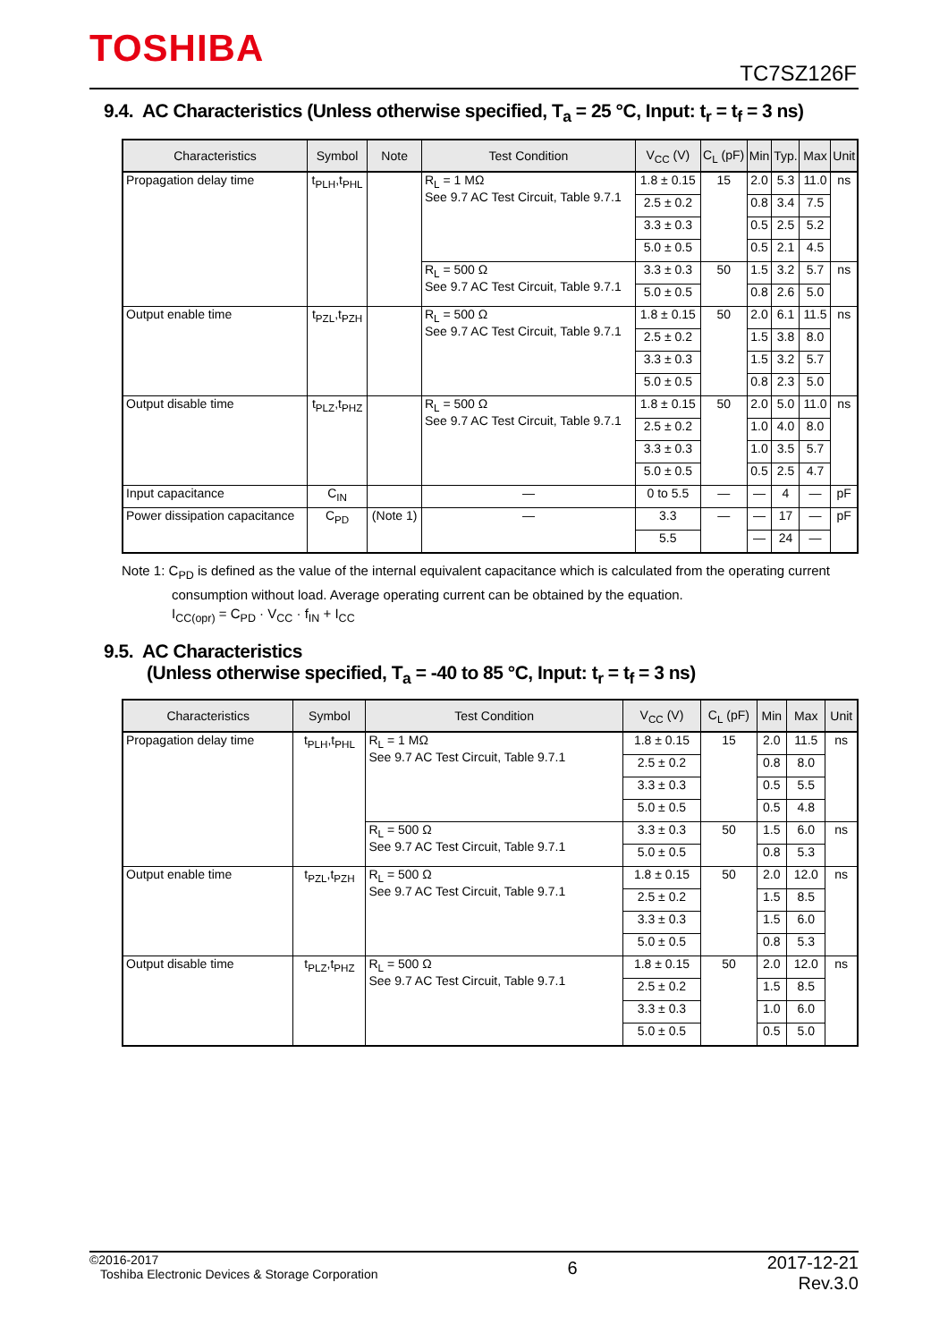TOSHIBA
TC7SZ126F
9.4. AC Characteristics (Unless otherwise specified, T<sub>a</sub> = 25 °C, Input: t<sub>r</sub> = t<sub>f</sub> = 3 ns)
| Characteristics | Symbol | Note | Test Condition | V<sub>CC</sub> (V) | C<sub>L</sub> (pF) | Min | Typ. | Max | Unit |
| --- | --- | --- | --- | --- | --- | --- | --- | --- | --- |
| Propagation delay time | t<sub>PLH</sub>,t<sub>PHL</sub> | | R<sub>L</sub> = 1 MΩ See 9.7 AC Test Circuit, Table 9.7.1 | 1.8 ± 0.15 | 15 | 2.0 | 5.3 | 11.0 | ns |
| | | | | 2.5 ± 0.2 | | 0.8 | 3.4 | 7.5 | |
| | | | | 3.3 ± 0.3 | | 0.5 | 2.5 | 5.2 | |
| | | | | 5.0 ± 0.5 | | 0.5 | 2.1 | 4.5 | |
| | | | R<sub>L</sub> = 500 Ω See 9.7 AC Test Circuit, Table 9.7.1 | 3.3 ± 0.3 | 50 | 1.5 | 3.2 | 5.7 | ns |
| | | | | 5.0 ± 0.5 | | 0.8 | 2.6 | 5.0 | |
| Output enable time | t<sub>PZL</sub>,t<sub>PZH</sub> | | R<sub>L</sub> = 500 Ω See 9.7 AC Test Circuit, Table 9.7.1 | 1.8 ± 0.15 | 50 | 2.0 | 6.1 | 11.5 | ns |
| | | | | 2.5 ± 0.2 | | 1.5 | 3.8 | 8.0 | |
| | | | | 3.3 ± 0.3 | | 1.5 | 3.2 | 5.7 | |
| | | | | 5.0 ± 0.5 | | 0.8 | 2.3 | 5.0 | |
| Output disable time | t<sub>PLZ</sub>,t<sub>PHZ</sub> | | R<sub>L</sub> = 500 Ω See 9.7 AC Test Circuit, Table 9.7.1 | 1.8 ± 0.15 | 50 | 2.0 | 5.0 | 11.0 | ns |
| | | | | 2.5 ± 0.2 | | 1.0 | 4.0 | 8.0 | |
| | | | | 3.3 ± 0.3 | | 1.0 | 3.5 | 5.7 | |
| | | | | 5.0 ± 0.5 | | 0.5 | 2.5 | 4.7 | |
| Input capacitance | C<sub>IN</sub> | | — | 0 to 5.5 | — | — | 4 | — | pF |
| Power dissipation capacitance | C<sub>PD</sub> | (Note 1) | — | 3.3 | — | — | 17 | — | pF |
| | | | | 5.5 | | — | 24 | — | |
Note 1: C<sub>PD</sub> is defined as the value of the internal equivalent capacitance which is calculated from the operating current
consumption without load. Average operating current can be obtained by the equation.
I<sub>CC(opr)</sub> = C<sub>PD</sub> · V<sub>CC</sub> · f<sub>IN</sub> + I<sub>CC</sub>
9.5. AC Characteristics
(Unless otherwise specified, T<sub>a</sub> = -40 to 85 °C, Input: t<sub>r</sub> = t<sub>f</sub> = 3 ns)
| Characteristics | Symbol | Test Condition | V<sub>CC</sub> (V) | C<sub>L</sub> (pF) | Min | Max | Unit |
| --- | --- | --- | --- | --- | --- | --- | --- |
| Propagation delay time | t<sub>PLH</sub>,t<sub>PHL</sub> | R<sub>L</sub> = 1 MΩ See 9.7 AC Test Circuit, Table 9.7.1 | 1.8 ± 0.15 | 15 | 2.0 | 11.5 | ns |
| | | | 2.5 ± 0.2 | | 0.8 | 8.0 | |
| | | | 3.3 ± 0.3 | | 0.5 | 5.5 | |
| | | | 5.0 ± 0.5 | | 0.5 | 4.8 | |
| | | R<sub>L</sub> = 500 Ω See 9.7 AC Test Circuit, Table 9.7.1 | 3.3 ± 0.3 | 50 | 1.5 | 6.0 | ns |
| | | | 5.0 ± 0.5 | | 0.8 | 5.3 | |
| Output enable time | t<sub>PZL</sub>,t<sub>PZH</sub> | R<sub>L</sub> = 500 Ω See 9.7 AC Test Circuit, Table 9.7.1 | 1.8 ± 0.15 | 50 | 2.0 | 12.0 | ns |
| | | | 2.5 ± 0.2 | | 1.5 | 8.5 | |
| | | | 3.3 ± 0.3 | | 1.5 | 6.0 | |
| | | | 5.0 ± 0.5 | | 0.8 | 5.3 | |
| Output disable time | t<sub>PLZ</sub>,t<sub>PHZ</sub> | R<sub>L</sub> = 500 Ω See 9.7 AC Test Circuit, Table 9.7.1 | 1.8 ± 0.15 | 50 | 2.0 | 12.0 | ns |
| | | | 2.5 ± 0.2 | | 1.5 | 8.5 | |
| | | | 3.3 ± 0.3 | | 1.0 | 6.0 | |
| | | | 5.0 ± 0.5 | | 0.5 | 5.0 | |
©2016-2017
Toshiba Electronic Devices & Storage Corporation
6
2017-12-21
Rev.3.0